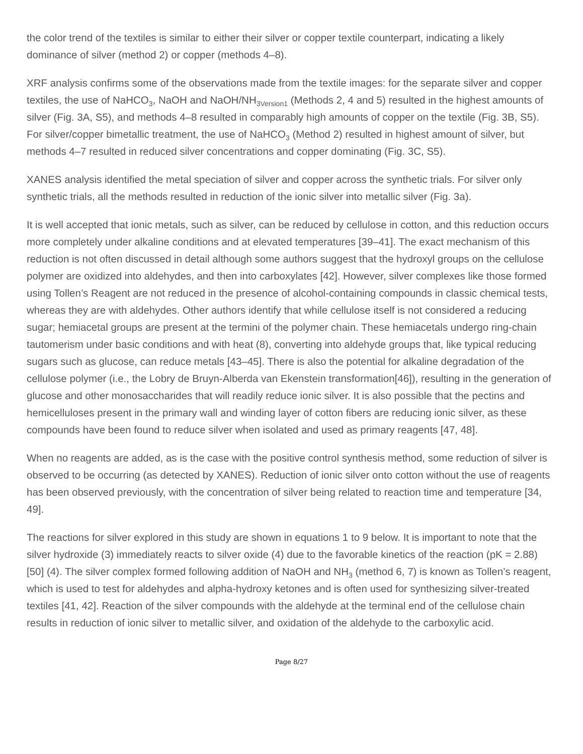the color trend of the textiles is similar to either their silver or copper textile counterpart, indicating a likely dominance of silver (method 2) or copper (methods 4–8).
XRF analysis confirms some of the observations made from the textile images: for the separate silver and copper textiles, the use of NaHCO<sub>3</sub>, NaOH and NaOH/NH<sub>3Version1</sub> (Methods 2, 4 and 5) resulted in the highest amounts of silver (Fig. 3A, S5), and methods 4–8 resulted in comparably high amounts of copper on the textile (Fig. 3B, S5). For silver/copper bimetallic treatment, the use of NaHCO<sub>3</sub> (Method 2) resulted in highest amount of silver, but methods 4–7 resulted in reduced silver concentrations and copper dominating (Fig. 3C, S5).
XANES analysis identified the metal speciation of silver and copper across the synthetic trials. For silver only synthetic trials, all the methods resulted in reduction of the ionic silver into metallic silver (Fig. 3a).
It is well accepted that ionic metals, such as silver, can be reduced by cellulose in cotton, and this reduction occurs more completely under alkaline conditions and at elevated temperatures [39–41]. The exact mechanism of this reduction is not often discussed in detail although some authors suggest that the hydroxyl groups on the cellulose polymer are oxidized into aldehydes, and then into carboxylates [42]. However, silver complexes like those formed using Tollen’s Reagent are not reduced in the presence of alcohol-containing compounds in classic chemical tests, whereas they are with aldehydes. Other authors identify that while cellulose itself is not considered a reducing sugar; hemiacetal groups are present at the termini of the polymer chain. These hemiacetals undergo ring-chain tautomerism under basic conditions and with heat (8), converting into aldehyde groups that, like typical reducing sugars such as glucose, can reduce metals [43–45]. There is also the potential for alkaline degradation of the cellulose polymer (i.e., the Lobry de Bruyn-Alberda van Ekenstein transformation[46]), resulting in the generation of glucose and other monosaccharides that will readily reduce ionic silver. It is also possible that the pectins and hemicelluloses present in the primary wall and winding layer of cotton fibers are reducing ionic silver, as these compounds have been found to reduce silver when isolated and used as primary reagents [47, 48].
When no reagents are added, as is the case with the positive control synthesis method, some reduction of silver is observed to be occurring (as detected by XANES). Reduction of ionic silver onto cotton without the use of reagents has been observed previously, with the concentration of silver being related to reaction time and temperature [34, 49].
The reactions for silver explored in this study are shown in equations 1 to 9 below. It is important to note that the silver hydroxide (3) immediately reacts to silver oxide (4) due to the favorable kinetics of the reaction (pK = 2.88) [50] (4). The silver complex formed following addition of NaOH and NH<sub>3</sub> (method 6, 7) is known as Tollen’s reagent, which is used to test for aldehydes and alpha-hydroxy ketones and is often used for synthesizing silver-treated textiles [41, 42]. Reaction of the silver compounds with the aldehyde at the terminal end of the cellulose chain results in reduction of ionic silver to metallic silver, and oxidation of the aldehyde to the carboxylic acid.
Page 8/27